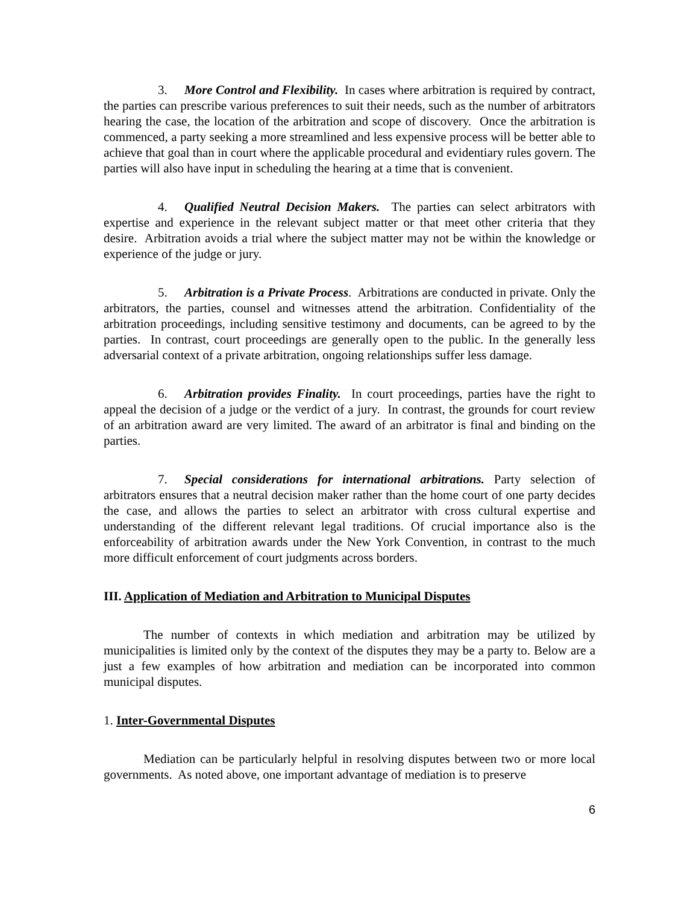3. More Control and Flexibility. In cases where arbitration is required by contract, the parties can prescribe various preferences to suit their needs, such as the number of arbitrators hearing the case, the location of the arbitration and scope of discovery. Once the arbitration is commenced, a party seeking a more streamlined and less expensive process will be better able to achieve that goal than in court where the applicable procedural and evidentiary rules govern. The parties will also have input in scheduling the hearing at a time that is convenient.
4. Qualified Neutral Decision Makers. The parties can select arbitrators with expertise and experience in the relevant subject matter or that meet other criteria that they desire. Arbitration avoids a trial where the subject matter may not be within the knowledge or experience of the judge or jury.
5. Arbitration is a Private Process. Arbitrations are conducted in private. Only the arbitrators, the parties, counsel and witnesses attend the arbitration. Confidentiality of the arbitration proceedings, including sensitive testimony and documents, can be agreed to by the parties. In contrast, court proceedings are generally open to the public. In the generally less adversarial context of a private arbitration, ongoing relationships suffer less damage.
6. Arbitration provides Finality. In court proceedings, parties have the right to appeal the decision of a judge or the verdict of a jury. In contrast, the grounds for court review of an arbitration award are very limited. The award of an arbitrator is final and binding on the parties.
7. Special considerations for international arbitrations. Party selection of arbitrators ensures that a neutral decision maker rather than the home court of one party decides the case, and allows the parties to select an arbitrator with cross cultural expertise and understanding of the different relevant legal traditions. Of crucial importance also is the enforceability of arbitration awards under the New York Convention, in contrast to the much more difficult enforcement of court judgments across borders.
III. Application of Mediation and Arbitration to Municipal Disputes
The number of contexts in which mediation and arbitration may be utilized by municipalities is limited only by the context of the disputes they may be a party to. Below are a just a few examples of how arbitration and mediation can be incorporated into common municipal disputes.
1. Inter-Governmental Disputes
Mediation can be particularly helpful in resolving disputes between two or more local governments. As noted above, one important advantage of mediation is to preserve
6